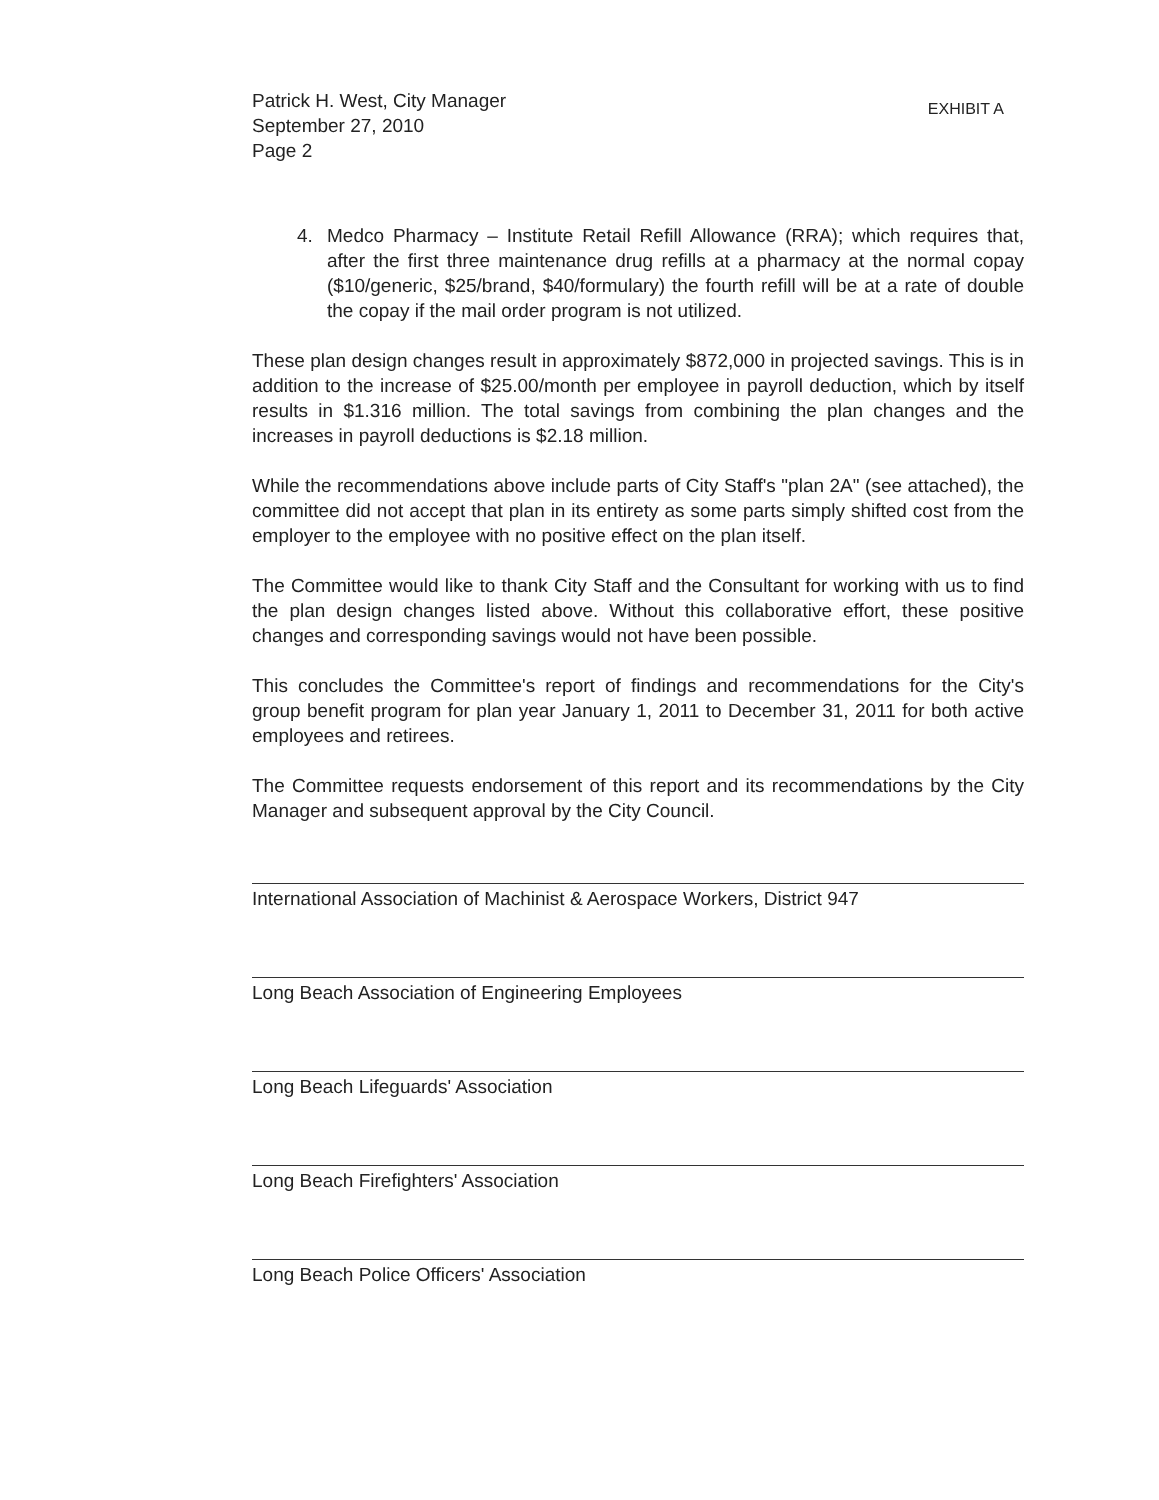Patrick H. West, City Manager
September 27, 2010
Page 2
EXHIBIT A
4. Medco Pharmacy – Institute Retail Refill Allowance (RRA); which requires that, after the first three maintenance drug refills at a pharmacy at the normal copay ($10/generic, $25/brand, $40/formulary) the fourth refill will be at a rate of double the copay if the mail order program is not utilized.
These plan design changes result in approximately $872,000 in projected savings. This is in addition to the increase of $25.00/month per employee in payroll deduction, which by itself results in $1.316 million. The total savings from combining the plan changes and the increases in payroll deductions is $2.18 million.
While the recommendations above include parts of City Staff's "plan 2A" (see attached), the committee did not accept that plan in its entirety as some parts simply shifted cost from the employer to the employee with no positive effect on the plan itself.
The Committee would like to thank City Staff and the Consultant for working with us to find the plan design changes listed above. Without this collaborative effort, these positive changes and corresponding savings would not have been possible.
This concludes the Committee's report of findings and recommendations for the City's group benefit program for plan year January 1, 2011 to December 31, 2011 for both active employees and retirees.
The Committee requests endorsement of this report and its recommendations by the City Manager and subsequent approval by the City Council.
International Association of Machinist & Aerospace Workers, District 947
Long Beach Association of Engineering Employees
Long Beach Lifeguards' Association
Long Beach Firefighters' Association
Long Beach Police Officers' Association